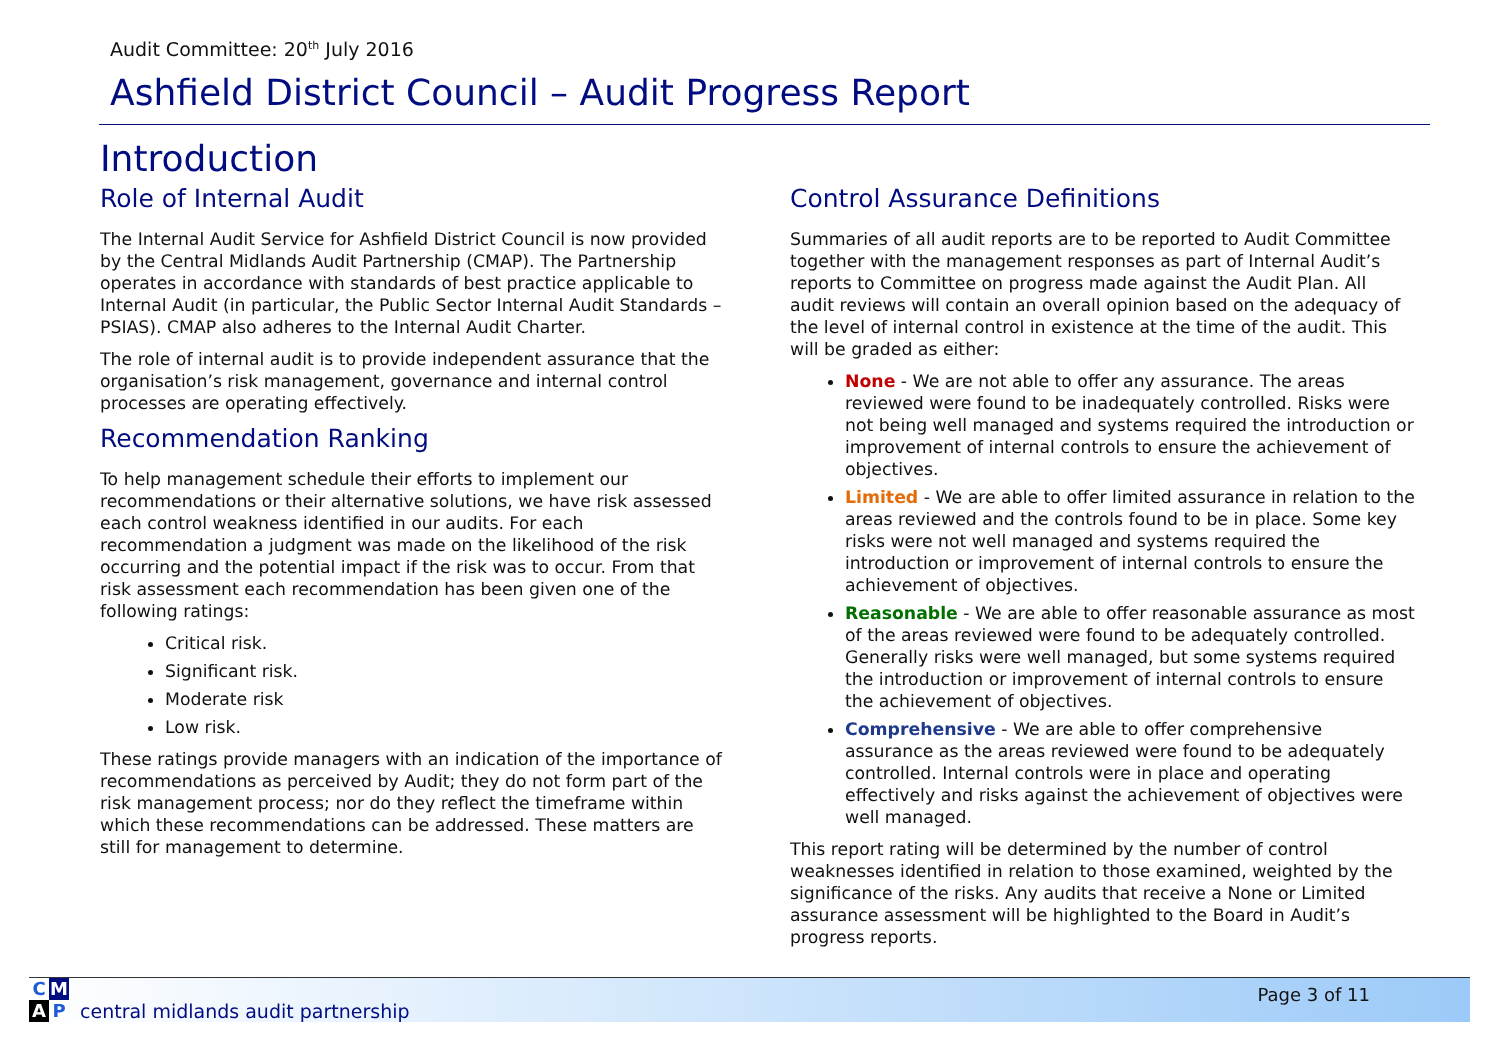Audit Committee: 20<sup>th</sup> July 2016
Ashfield District Council – Audit Progress Report
Introduction
Role of Internal Audit
The Internal Audit Service for Ashfield District Council is now provided by the Central Midlands Audit Partnership (CMAP). The Partnership operates in accordance with standards of best practice applicable to Internal Audit (in particular, the Public Sector Internal Audit Standards – PSIAS). CMAP also adheres to the Internal Audit Charter.
The role of internal audit is to provide independent assurance that the organisation’s risk management, governance and internal control processes are operating effectively.
Recommendation Ranking
To help management schedule their efforts to implement our recommendations or their alternative solutions, we have risk assessed each control weakness identified in our audits. For each recommendation a judgment was made on the likelihood of the risk occurring and the potential impact if the risk was to occur. From that risk assessment each recommendation has been given one of the following ratings:
Critical risk.
Significant risk.
Moderate risk
Low risk.
These ratings provide managers with an indication of the importance of recommendations as perceived by Audit; they do not form part of the risk management process; nor do they reflect the timeframe within which these recommendations can be addressed. These matters are still for management to determine.
Control Assurance Definitions
Summaries of all audit reports are to be reported to Audit Committee together with the management responses as part of Internal Audit’s reports to Committee on progress made against the Audit Plan. All audit reviews will contain an overall opinion based on the adequacy of the level of internal control in existence at the time of the audit. This will be graded as either:
None - We are not able to offer any assurance. The areas reviewed were found to be inadequately controlled. Risks were not being well managed and systems required the introduction or improvement of internal controls to ensure the achievement of objectives.
Limited - We are able to offer limited assurance in relation to the areas reviewed and the controls found to be in place. Some key risks were not well managed and systems required the introduction or improvement of internal controls to ensure the achievement of objectives.
Reasonable - We are able to offer reasonable assurance as most of the areas reviewed were found to be adequately controlled. Generally risks were well managed, but some systems required the introduction or improvement of internal controls to ensure the achievement of objectives.
Comprehensive - We are able to offer comprehensive assurance as the areas reviewed were found to be adequately controlled. Internal controls were in place and operating effectively and risks against the achievement of objectives were well managed.
This report rating will be determined by the number of control weaknesses identified in relation to those examined, weighted by the significance of the risks. Any audits that receive a None or Limited assurance assessment will be highlighted to the Board in Audit’s progress reports.
C M
A P
central midlands audit partnership
Page 3 of 11